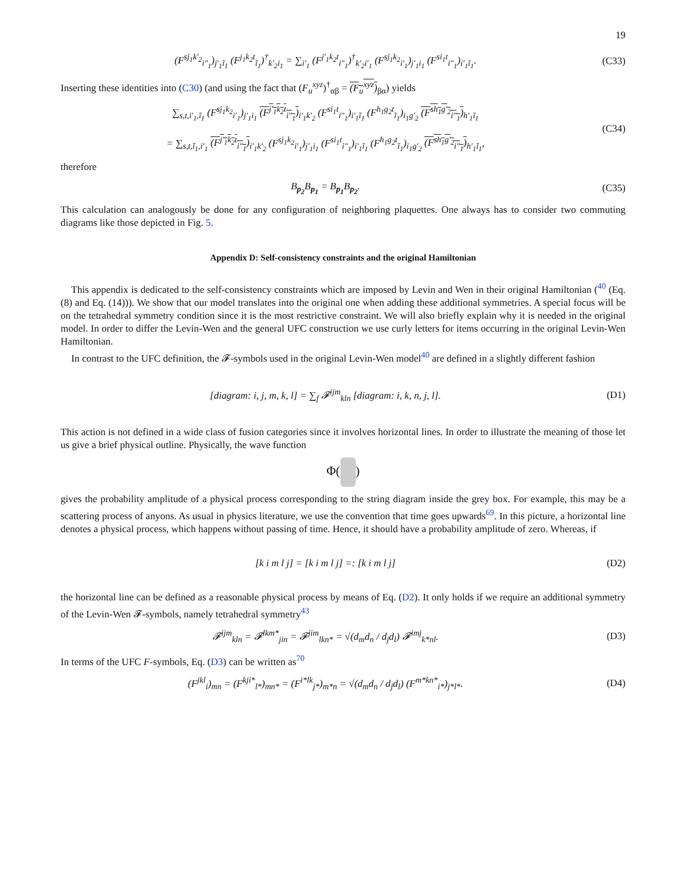19
(F<sup>sj<sub>1</sub>k′<sub>2</sub></sup><sub>i″<sub>1</sub></sub>)<sub>j′<sub>1</sub>ĩ<sub>1</sub></sub> (F<sup>j<sub>1</sub>k<sub>2</sub>t</sup><sub>ĩ<sub>1</sub></sub>)<sup>†</sup><sub>k′<sub>2</sub>i<sub>1</sub></sub> = ∑<sub>i′<sub>1</sub></sub> (F<sup>j′<sub>1</sub>k<sub>2</sub>t</sup><sub>i″<sub>1</sub></sub>)<sup>†</sup><sub>k′<sub>2</sub>i′<sub>1</sub></sub> (F<sup>sj<sub>1</sub>k<sub>2</sub></sup><sub>i′<sub>1</sub></sub>)<sub>j′<sub>1</sub>i<sub>1</sub></sub> (F<sup>si<sub>1</sub>t</sup><sub>i″<sub>1</sub></sub>)<sub>i′<sub>1</sub>ĩ<sub>1</sub></sub>.
(C33)
Inserting these identities into (C30) (and using the fact that (F<sub>u</sub><sup>xyz</sup>)<sup>†</sup><sub>αβ</sub> = (F<sub>u</sub><sup>xyz</sup>)<sub>βα</sub>) yields
∑<sub>s,t,i′<sub>1</sub>,ĩ<sub>1</sub></sub> (F<sup>sj<sub>1</sub>k<sub>2</sub></sup><sub>i′<sub>1</sub></sub>)<sub>j′<sub>1</sub>i<sub>1</sub></sub> (F<sup>j′<sub>1</sub>k<sub>2</sub>t</sup><sub>i″<sub>1</sub></sub>)<sub>i′<sub>1</sub>k′<sub>2</sub></sub> (F<sup>si<sub>1</sub>t</sup><sub>i″<sub>1</sub></sub>)<sub>i′<sub>1</sub>ĩ<sub>1</sub></sub> (F<sup>h<sub>1</sub>g<sub>2</sub>t</sup><sub>ĩ<sub>1</sub></sub>)<sub>i<sub>1</sub>g′<sub>2</sub></sub> (F<sup>sh<sub>1</sub>g′<sub>2</sub></sup><sub>i″<sub>1</sub></sub>)<sub>h′<sub>1</sub>ĩ<sub>1</sub></sub>
= ∑<sub>s,t,ĩ<sub>1</sub>,i′<sub>1</sub></sub> (F<sup>j′<sub>1</sub>k<sub>2</sub>t</sup><sub>i″<sub>1</sub></sub>)<sub>i′<sub>1</sub>k′<sub>2</sub></sub> (F<sup>sj<sub>1</sub>k<sub>2</sub></sup><sub>i′<sub>1</sub></sub>)<sub>j′<sub>1</sub>i<sub>1</sub></sub> (F<sup>si<sub>1</sub>t</sup><sub>i″<sub>1</sub></sub>)<sub>i′<sub>1</sub>ĩ<sub>1</sub></sub> (F<sup>h<sub>1</sub>g<sub>2</sub>t</sup><sub>ĩ<sub>1</sub></sub>)<sub>i<sub>1</sub>g′<sub>2</sub></sub> (F<sup>sh<sub>1</sub>g′<sub>2</sub></sup><sub>i″<sub>1</sub></sub>)<sub>h′<sub>1</sub>ĩ<sub>1</sub></sub>,
(C34)
therefore
B<sub>p<sub>2</sub></sub>B<sub>p<sub>1</sub></sub> = B<sub>p<sub>1</sub></sub>B<sub>p<sub>2</sub></sub>. (C35)
This calculation can analogously be done for any configuration of neighboring plaquettes. One always has to consider two commuting diagrams like those depicted in Fig. 5.
Appendix D: Self-consistency constraints and the original Hamiltonian
This appendix is dedicated to the self-consistency constraints which are imposed by Levin and Wen in their original Hamiltonian (<sup>40</sup> (Eq. (8) and Eq. (14))). We show that our model translates into the original one when adding these additional symmetries. A special focus will be on the tetrahedral symmetry condition since it is the most restrictive constraint. We will also briefly explain why it is needed in the original model. In order to differ the Levin-Wen and the general UFC construction we use curly letters for items occurring in the original Levin-Wen Hamiltonian.
In contrast to the UFC definition, the 𝓕-symbols used in the original Levin-Wen model<sup>40</sup> are defined in a slightly different fashion
[diagram: i, j, m, k, l] = ∑<sub>f</sub> 𝓕<sup>ijm</sup><sub>kln</sub> [diagram: i, k, n, j, l].
(D1)
This action is not defined in a wide class of fusion categories since it involves horizontal lines. In order to illustrate the meaning of those let us give a brief physical outline. Physically, the wave function
Φ( )
gives the probability amplitude of a physical process corresponding to the string diagram inside the grey box. For example, this may be a scattering process of anyons. As usual in physics literature, we use the convention that time goes upwards<sup>69</sup>. In this picture, a horizontal line denotes a physical process, which happens without passing of time. Hence, it should have a probability amplitude of zero. Whereas, if
[k i m l j] = [k i m l j] =: [k i m l j]
(D2)
the horizontal line can be defined as a reasonable physical process by means of Eq. (D2). It only holds if we require an additional symmetry of the Levin-Wen 𝓕-symbols, namely tetrahedral symmetry<sup>43</sup>
𝓕<sup>ijm</sup><sub>kln</sub> = 𝓕<sup>lkm*</sup><sub>jin</sub> = 𝓕<sup>jim</sup><sub>lkn*</sub> = √(d<sub>m</sub>d<sub>n</sub> / d<sub>j</sub>d<sub>l</sub>) 𝓕<sup>imj</sup><sub>k*nl</sub>.
(D3)
In terms of the UFC F-symbols, Eq. (D3) can be written as<sup>70</sup>
(F<sup>jkl</sup><sub>i</sub>)<sub>mn</sub> = (F<sup>kji*</sup><sub>l*</sub>)<sub>mn*</sub> = (F<sup>i*lk</sup><sub>j*</sub>)<sub>m*n</sub> = √(d<sub>m</sub>d<sub>n</sub> / d<sub>j</sub>d<sub>l</sub>) (F<sup>m*kn*</sup><sub>i*</sub>)<sub>j*l*</sub>.
(D4)